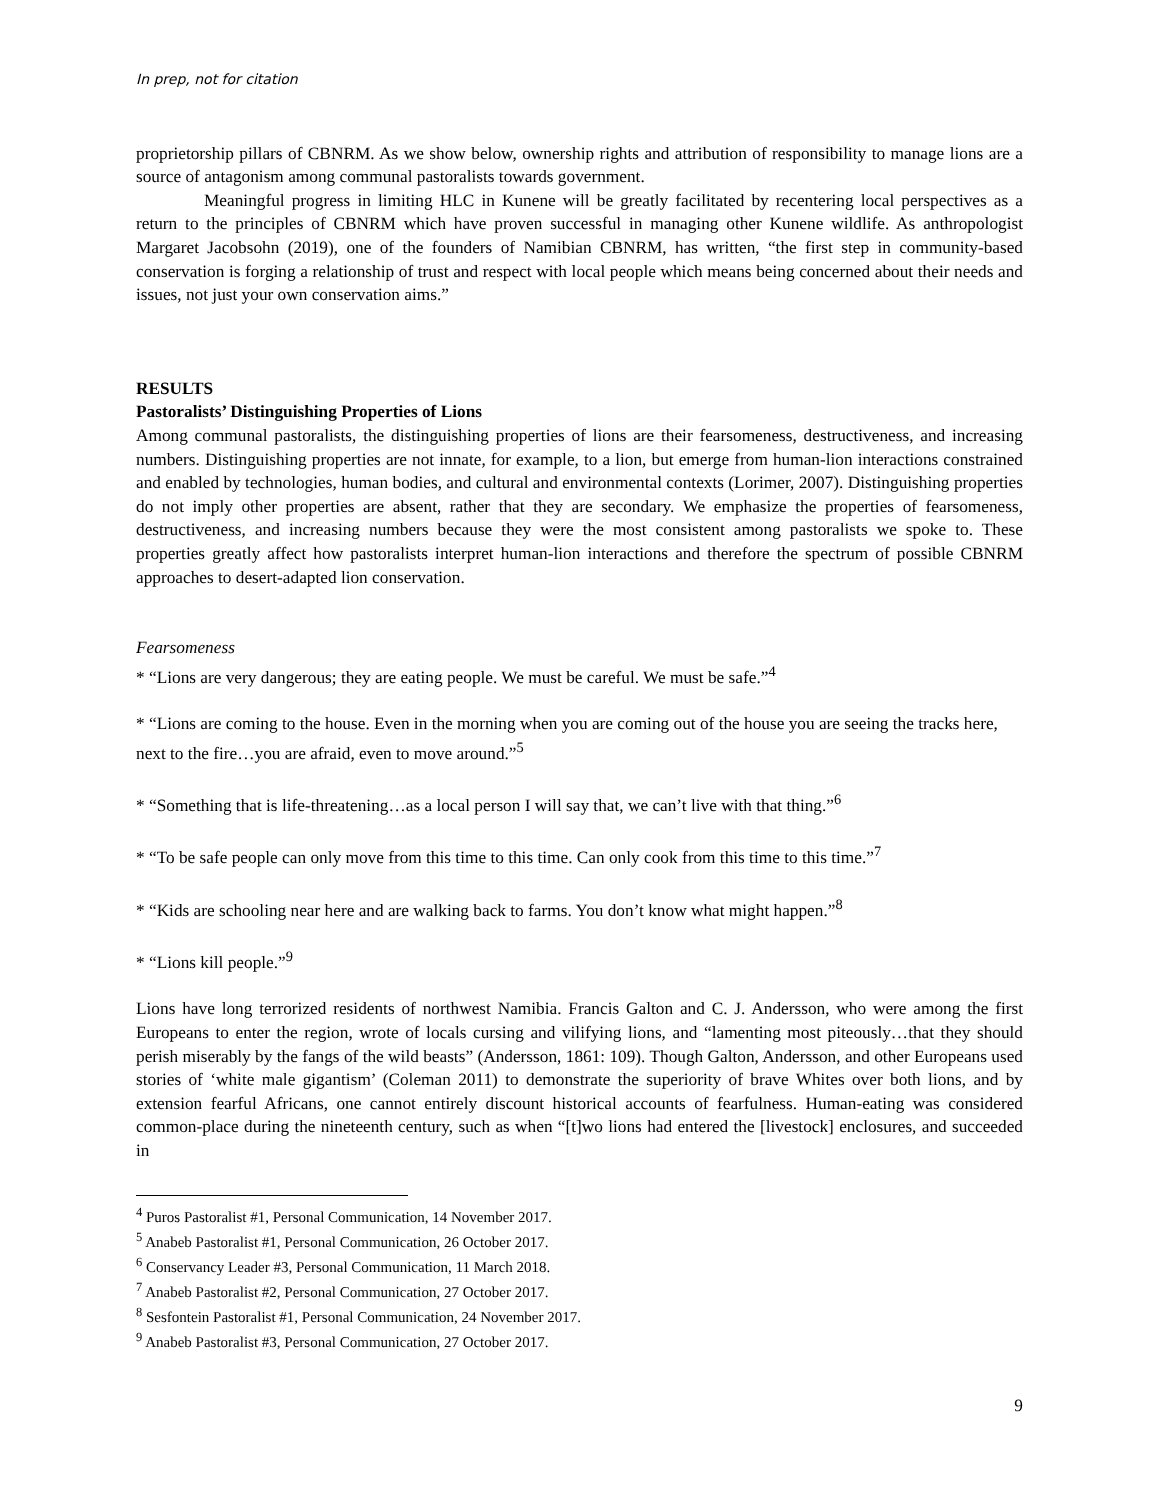In prep, not for citation
proprietorship pillars of CBNRM. As we show below, ownership rights and attribution of responsibility to manage lions are a source of antagonism among communal pastoralists towards government.
Meaningful progress in limiting HLC in Kunene will be greatly facilitated by recentering local perspectives as a return to the principles of CBNRM which have proven successful in managing other Kunene wildlife. As anthropologist Margaret Jacobsohn (2019), one of the founders of Namibian CBNRM, has written, “the first step in community-based conservation is forging a relationship of trust and respect with local people which means being concerned about their needs and issues, not just your own conservation aims.”
RESULTS
Pastoralists’ Distinguishing Properties of Lions
Among communal pastoralists, the distinguishing properties of lions are their fearsomeness, destructiveness, and increasing numbers. Distinguishing properties are not innate, for example, to a lion, but emerge from human-lion interactions constrained and enabled by technologies, human bodies, and cultural and environmental contexts (Lorimer, 2007). Distinguishing properties do not imply other properties are absent, rather that they are secondary. We emphasize the properties of fearsomeness, destructiveness, and increasing numbers because they were the most consistent among pastoralists we spoke to. These properties greatly affect how pastoralists interpret human-lion interactions and therefore the spectrum of possible CBNRM approaches to desert-adapted lion conservation.
Fearsomeness
* “Lions are very dangerous; they are eating people. We must be careful. We must be safe.”<sup>4</sup>
* “Lions are coming to the house. Even in the morning when you are coming out of the house you are seeing the tracks here, next to the fire…you are afraid, even to move around.”<sup>5</sup>
* “Something that is life-threatening…as a local person I will say that, we can’t live with that thing.”<sup>6</sup>
* “To be safe people can only move from this time to this time. Can only cook from this time to this time.”<sup>7</sup>
* “Kids are schooling near here and are walking back to farms. You don’t know what might happen.”<sup>8</sup>
* “Lions kill people.”<sup>9</sup>
Lions have long terrorized residents of northwest Namibia. Francis Galton and C. J. Andersson, who were among the first Europeans to enter the region, wrote of locals cursing and vilifying lions, and “lamenting most piteously…that they should perish miserably by the fangs of the wild beasts” (Andersson, 1861: 109). Though Galton, Andersson, and other Europeans used stories of ‘white male gigantism’ (Coleman 2011) to demonstrate the superiority of brave Whites over both lions, and by extension fearful Africans, one cannot entirely discount historical accounts of fearfulness. Human-eating was considered common-place during the nineteenth century, such as when “[t]wo lions had entered the [livestock] enclosures, and succeeded in
<sup>4</sup> Puros Pastoralist #1, Personal Communication, 14 November 2017.
<sup>5</sup> Anabeb Pastoralist #1, Personal Communication, 26 October 2017.
<sup>6</sup> Conservancy Leader #3, Personal Communication, 11 March 2018.
<sup>7</sup> Anabeb Pastoralist #2, Personal Communication, 27 October 2017.
<sup>8</sup> Sesfontein Pastoralist #1, Personal Communication, 24 November 2017.
<sup>9</sup> Anabeb Pastoralist #3, Personal Communication, 27 October 2017.
9